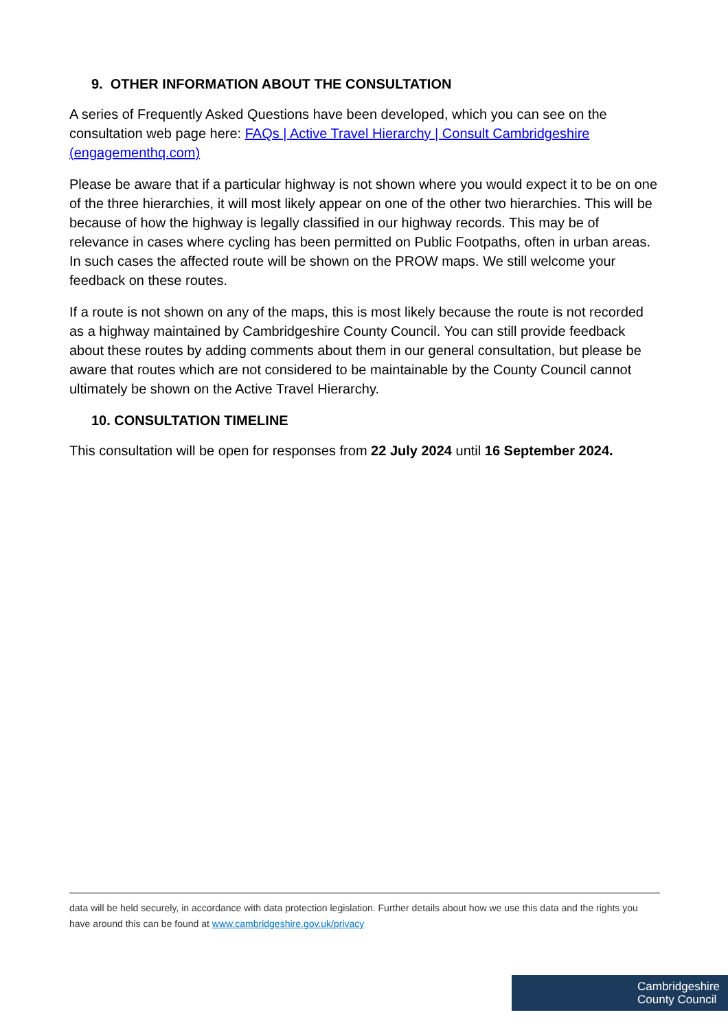9. OTHER INFORMATION ABOUT THE CONSULTATION
A series of Frequently Asked Questions have been developed, which you can see on the consultation web page here: FAQs | Active Travel Hierarchy | Consult Cambridgeshire (engagementhq.com)
Please be aware that if a particular highway is not shown where you would expect it to be on one of the three hierarchies, it will most likely appear on one of the other two hierarchies. This will be because of how the highway is legally classified in our highway records. This may be of relevance in cases where cycling has been permitted on Public Footpaths, often in urban areas. In such cases the affected route will be shown on the PROW maps. We still welcome your feedback on these routes.
If a route is not shown on any of the maps, this is most likely because the route is not recorded as a highway maintained by Cambridgeshire County Council. You can still provide feedback about these routes by adding comments about them in our general consultation, but please be aware that routes which are not considered to be maintainable by the County Council cannot ultimately be shown on the Active Travel Hierarchy.
10. CONSULTATION TIMELINE
This consultation will be open for responses from 22 July 2024 until 16 September 2024.
data will be held securely, in accordance with data protection legislation. Further details about how we use this data and the rights you have around this can be found at www.cambridgeshire.gov.uk/privacy
Cambridgeshire
County Council